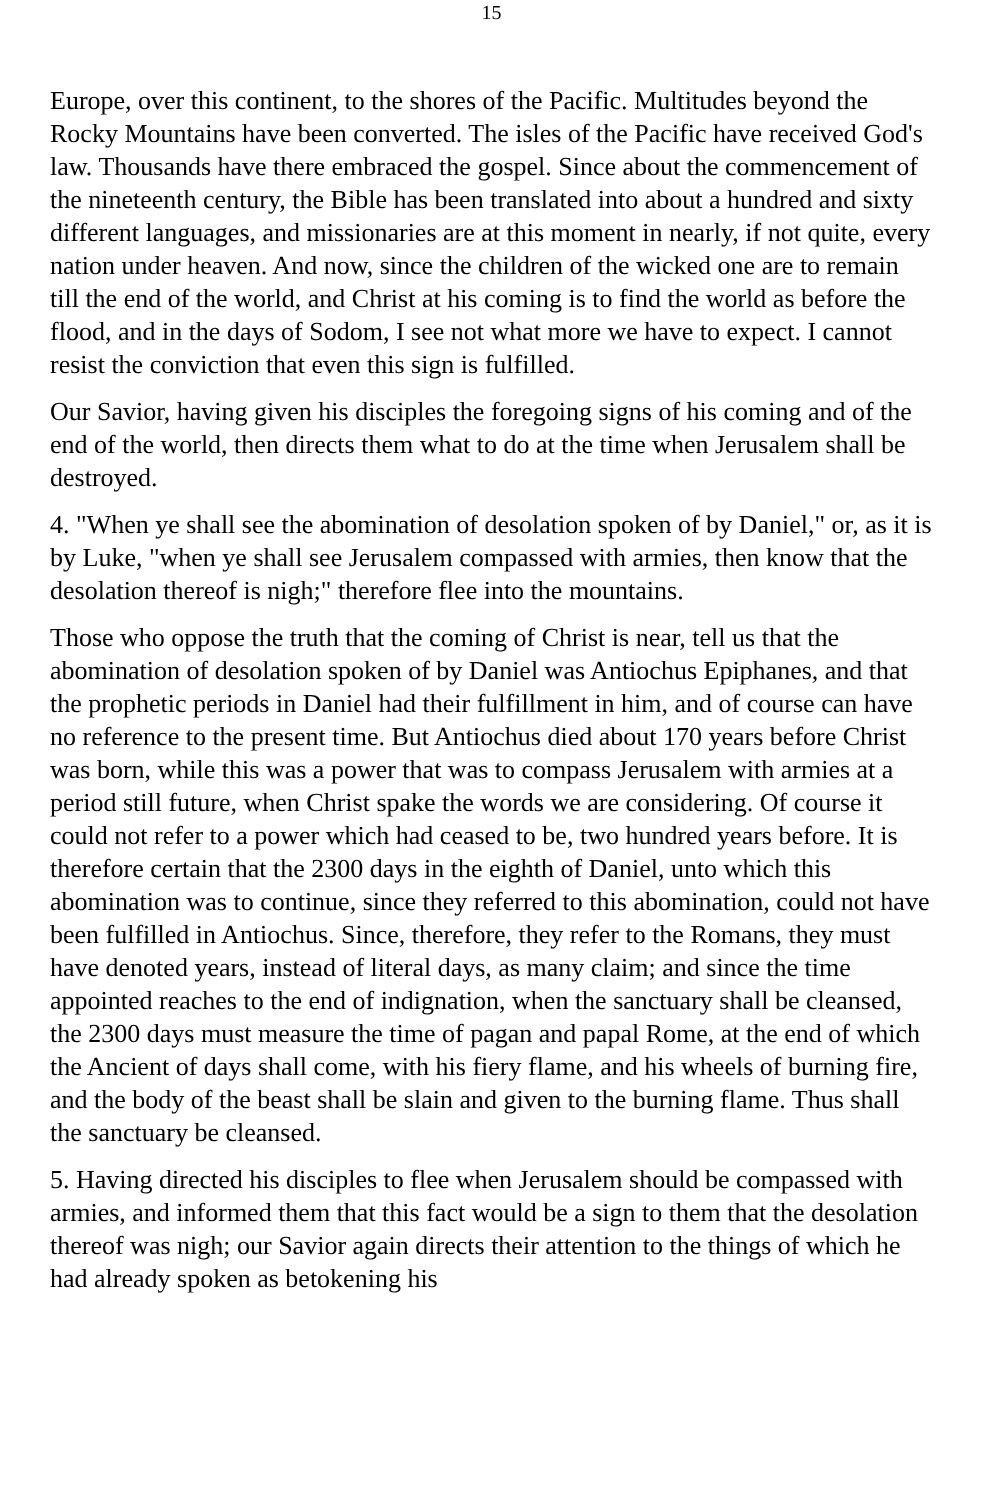15
Europe, over this continent, to the shores of the Pacific. Multitudes beyond the Rocky Mountains have been converted. The isles of the Pacific have received God's law. Thousands have there embraced the gospel. Since about the commencement of the nineteenth century, the Bible has been translated into about a hundred and sixty different languages, and missionaries are at this moment in nearly, if not quite, every nation under heaven. And now, since the children of the wicked one are to remain till the end of the world, and Christ at his coming is to find the world as before the flood, and in the days of Sodom, I see not what more we have to expect. I cannot resist the conviction that even this sign is fulfilled.
Our Savior, having given his disciples the foregoing signs of his coming and of the end of the world, then directs them what to do at the time when Jerusalem shall be destroyed.
4. "When ye shall see the abomination of desolation spoken of by Daniel," or, as it is by Luke, "when ye shall see Jerusalem compassed with armies, then know that the desolation thereof is nigh;" therefore flee into the mountains.
Those who oppose the truth that the coming of Christ is near, tell us that the abomination of desolation spoken of by Daniel was Antiochus Epiphanes, and that the prophetic periods in Daniel had their fulfillment in him, and of course can have no reference to the present time. But Antiochus died about 170 years before Christ was born, while this was a power that was to compass Jerusalem with armies at a period still future, when Christ spake the words we are considering. Of course it could not refer to a power which had ceased to be, two hundred years before. It is therefore certain that the 2300 days in the eighth of Daniel, unto which this abomination was to continue, since they referred to this abomination, could not have been fulfilled in Antiochus. Since, therefore, they refer to the Romans, they must have denoted years, instead of literal days, as many claim; and since the time appointed reaches to the end of indignation, when the sanctuary shall be cleansed, the 2300 days must measure the time of pagan and papal Rome, at the end of which the Ancient of days shall come, with his fiery flame, and his wheels of burning fire, and the body of the beast shall be slain and given to the burning flame. Thus shall the sanctuary be cleansed.
5. Having directed his disciples to flee when Jerusalem should be compassed with armies, and informed them that this fact would be a sign to them that the desolation thereof was nigh; our Savior again directs their attention to the things of which he had already spoken as betokening his